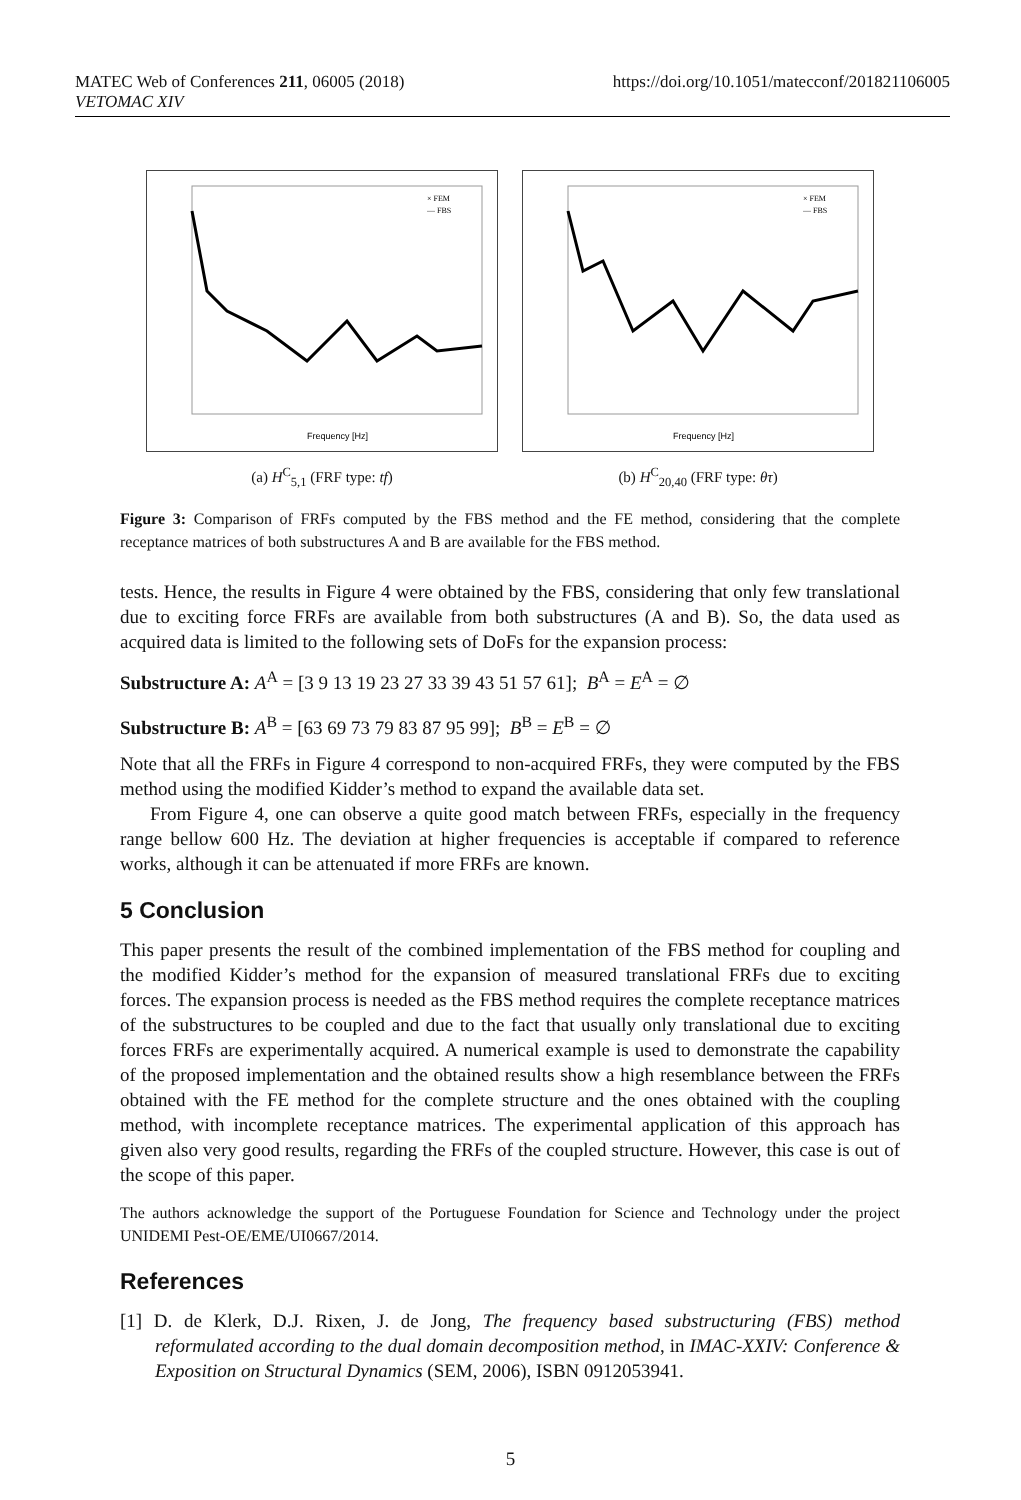MATEC Web of Conferences 211, 06005 (2018)
VETOMAC XIV
https://doi.org/10.1051/matecconf/201821106005
Frequency [Hz]
× FEM
— FBS
(a) H<sup>C</sup><sub>5,1</sub> (FRF type: tf)
Frequency [Hz]
× FEM
— FBS
(b) H<sup>C</sup><sub>20,40</sub> (FRF type: θτ)
Figure 3: Comparison of FRFs computed by the FBS method and the FE method, considering that the complete receptance matrices of both substructures A and B are available for the FBS method.
tests. Hence, the results in Figure 4 were obtained by the FBS, considering that only few translational due to exciting force FRFs are available from both substructures (A and B). So, the data used as acquired data is limited to the following sets of DoFs for the expansion process:
Substructure A: A<sup>A</sup> = [3 9 13 19 23 27 33 39 43 51 57 61]; B<sup>A</sup> = E<sup>A</sup> = ∅
Substructure B: A<sup>B</sup> = [63 69 73 79 83 87 95 99]; B<sup>B</sup> = E<sup>B</sup> = ∅
Note that all the FRFs in Figure 4 correspond to non-acquired FRFs, they were computed by the FBS method using the modified Kidder’s method to expand the available data set.
From Figure 4, one can observe a quite good match between FRFs, especially in the frequency range bellow 600 Hz. The deviation at higher frequencies is acceptable if compared to reference works, although it can be attenuated if more FRFs are known.
5 Conclusion
This paper presents the result of the combined implementation of the FBS method for coupling and the modified Kidder’s method for the expansion of measured translational FRFs due to exciting forces. The expansion process is needed as the FBS method requires the complete receptance matrices of the substructures to be coupled and due to the fact that usually only translational due to exciting forces FRFs are experimentally acquired. A numerical example is used to demonstrate the capability of the proposed implementation and the obtained results show a high resemblance between the FRFs obtained with the FE method for the complete structure and the ones obtained with the coupling method, with incomplete receptance matrices. The experimental application of this approach has given also very good results, regarding the FRFs of the coupled structure. However, this case is out of the scope of this paper.
The authors acknowledge the support of the Portuguese Foundation for Science and Technology under the project UNIDEMI Pest-OE/EME/UI0667/2014.
References
[1] D. de Klerk, D.J. Rixen, J. de Jong, The frequency based substructuring (FBS) method reformulated according to the dual domain decomposition method, in IMAC-XXIV: Conference & Exposition on Structural Dynamics (SEM, 2006), ISBN 0912053941.
5